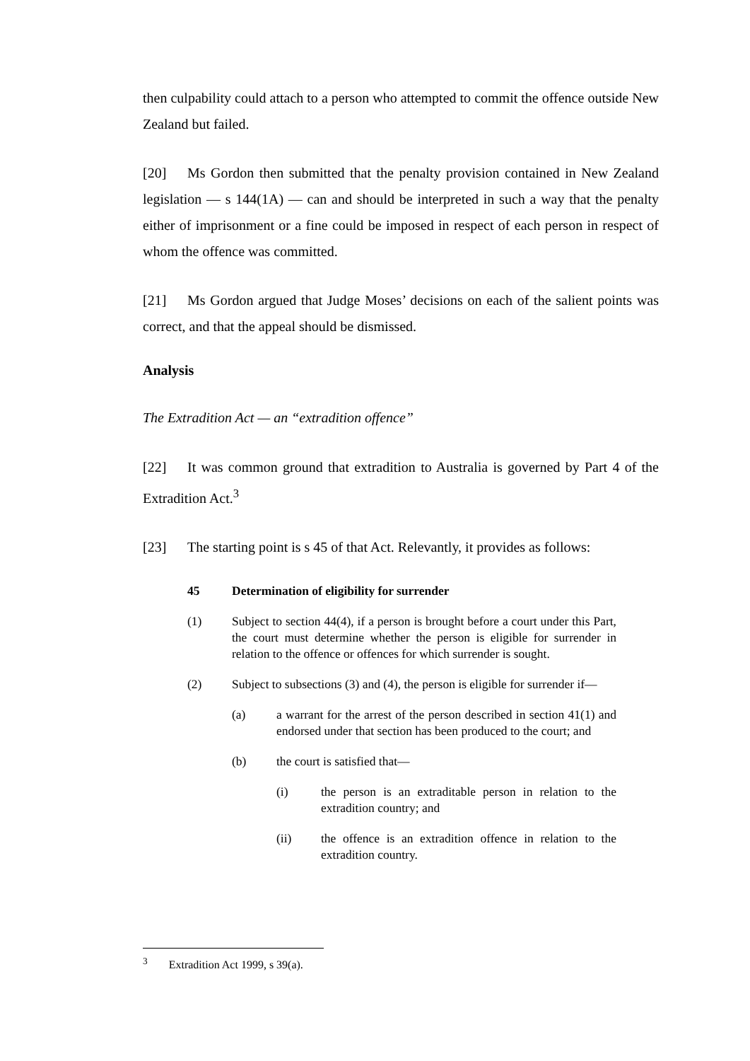then culpability could attach to a person who attempted to commit the offence outside New Zealand but failed.
[20] Ms Gordon then submitted that the penalty provision contained in New Zealand legislation — s 144(1A) — can and should be interpreted in such a way that the penalty either of imprisonment or a fine could be imposed in respect of each person in respect of whom the offence was committed.
[21] Ms Gordon argued that Judge Moses’ decisions on each of the salient points was correct, and that the appeal should be dismissed.
Analysis
The Extradition Act — an “extradition offence”
[22] It was common ground that extradition to Australia is governed by Part 4 of the Extradition Act.<sup>3</sup>
[23] The starting point is s 45 of that Act. Relevantly, it provides as follows:
45 Determination of eligibility for surrender
(1) Subject to section 44(4), if a person is brought before a court under this Part, the court must determine whether the person is eligible for surrender in relation to the offence or offences for which surrender is sought.
(2) Subject to subsections (3) and (4), the person is eligible for surrender if—
(a) a warrant for the arrest of the person described in section 41(1) and endorsed under that section has been produced to the court; and
(b) the court is satisfied that—
(i) the person is an extraditable person in relation to the extradition country; and
(ii) the offence is an extradition offence in relation to the extradition country.
<sup>3</sup> Extradition Act 1999, s 39(a).